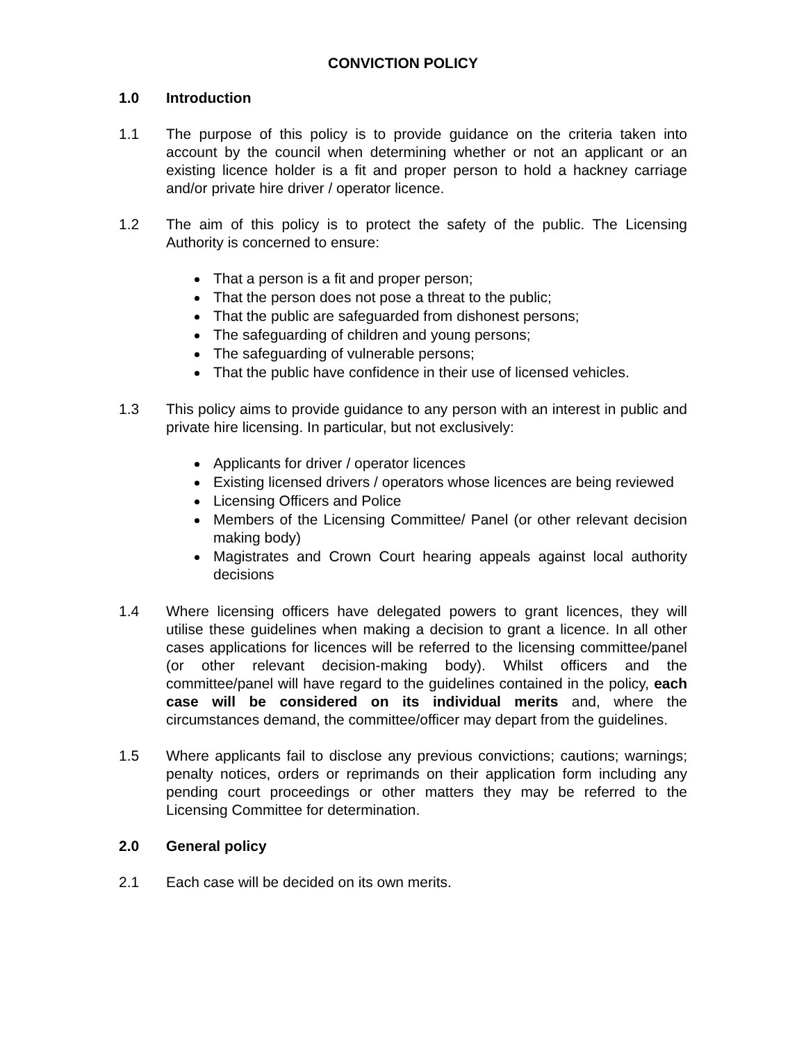CONVICTION POLICY
1.0 Introduction
1.1 The purpose of this policy is to provide guidance on the criteria taken into account by the council when determining whether or not an applicant or an existing licence holder is a fit and proper person to hold a hackney carriage and/or private hire driver / operator licence.
1.2 The aim of this policy is to protect the safety of the public. The Licensing Authority is concerned to ensure:
That a person is a fit and proper person;
That the person does not pose a threat to the public;
That the public are safeguarded from dishonest persons;
The safeguarding of children and young persons;
The safeguarding of vulnerable persons;
That the public have confidence in their use of licensed vehicles.
1.3 This policy aims to provide guidance to any person with an interest in public and private hire licensing. In particular, but not exclusively:
Applicants for driver / operator licences
Existing licensed drivers / operators whose licences are being reviewed
Licensing Officers and Police
Members of the Licensing Committee/ Panel (or other relevant decision making body)
Magistrates and Crown Court hearing appeals against local authority decisions
1.4 Where licensing officers have delegated powers to grant licences, they will utilise these guidelines when making a decision to grant a licence. In all other cases applications for licences will be referred to the licensing committee/panel (or other relevant decision-making body). Whilst officers and the committee/panel will have regard to the guidelines contained in the policy, each case will be considered on its individual merits and, where the circumstances demand, the committee/officer may depart from the guidelines.
1.5 Where applicants fail to disclose any previous convictions; cautions; warnings; penalty notices, orders or reprimands on their application form including any pending court proceedings or other matters they may be referred to the Licensing Committee for determination.
2.0 General policy
2.1 Each case will be decided on its own merits.